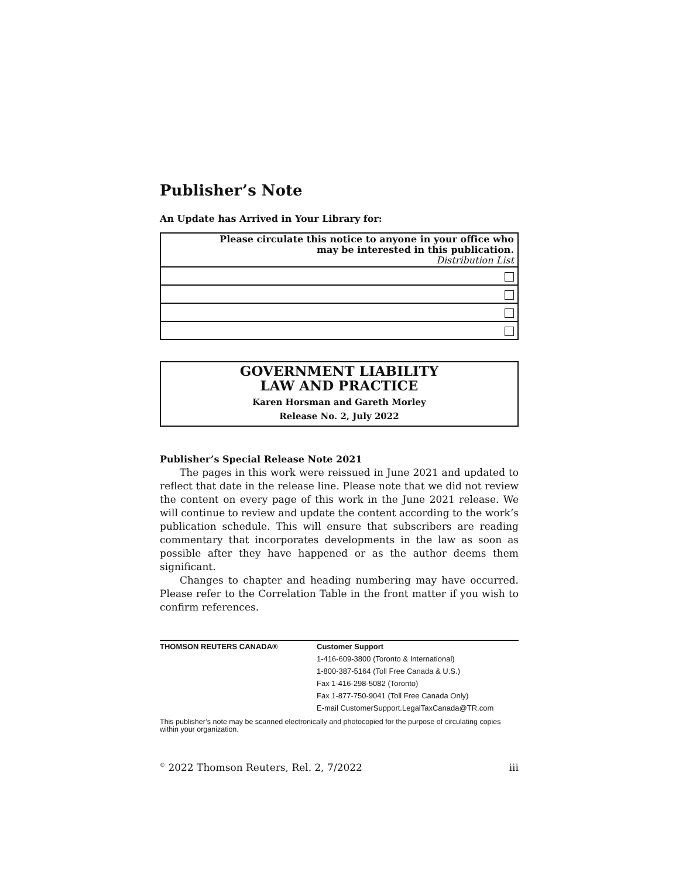Publisher’s Note
An Update has Arrived in Your Library for:
| Please circulate this notice to anyone in your office who may be interested in this publication. Distribution List |
GOVERNMENT LIABILITY
LAW AND PRACTICE
Karen Horsman and Gareth Morley
Release No. 2, July 2022
Publisher’s Special Release Note 2021
The pages in this work were reissued in June 2021 and updated to reflect that date in the release line. Please note that we did not review the content on every page of this work in the June 2021 release. We will continue to review and update the content according to the work’s publication schedule. This will ensure that subscribers are reading commentary that incorporates developments in the law as soon as possible after they have happened or as the author deems them significant.
Changes to chapter and heading numbering may have occurred. Please refer to the Correlation Table in the front matter if you wish to confirm references.
| THOMSON REUTERS CANADA® | Customer Support |
| | 1-416-609-3800 (Toronto & International) |
| | 1-800-387-5164 (Toll Free Canada & U.S.) |
| | Fax 1-416-298-5082 (Toronto) |
| | Fax 1-877-750-9041 (Toll Free Canada Only) |
| | E-mail CustomerSupport.LegalTaxCanada@TR.com |
This publisher’s note may be scanned electronically and photocopied for the purpose of circulating copies within your organization.
<sup>©</sup> 2022 Thomson Reuters, Rel. 2, 7/2022 iii